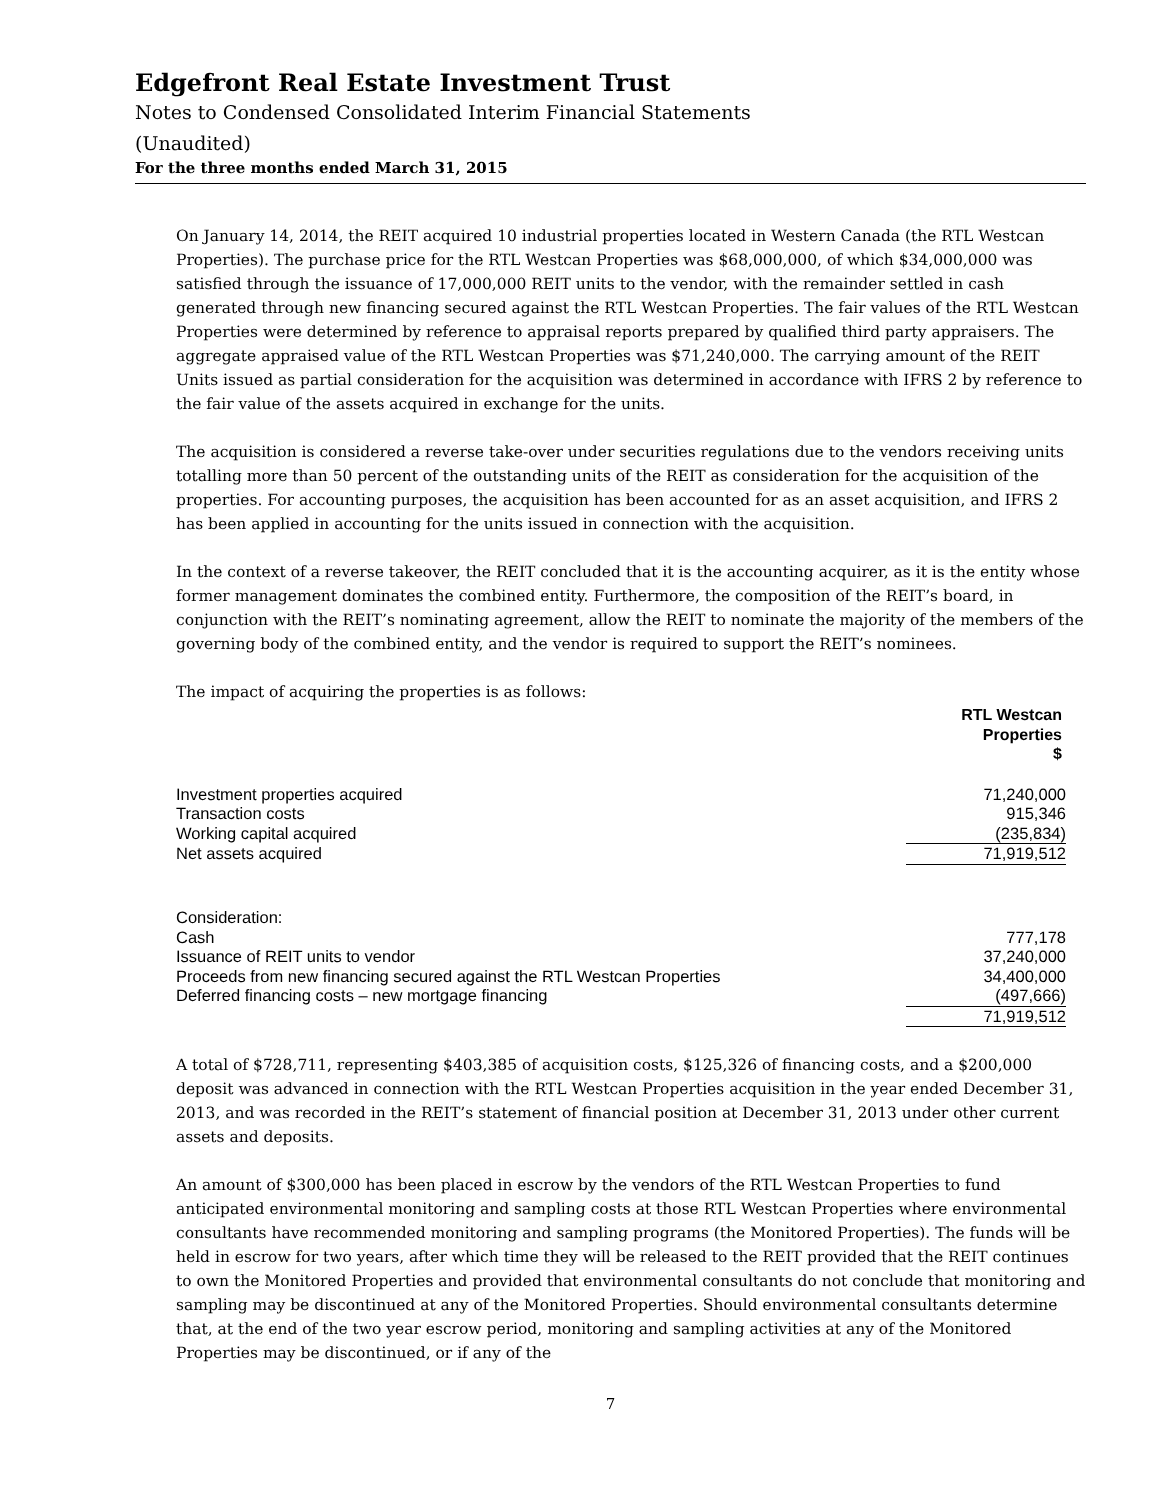Edgefront Real Estate Investment Trust
Notes to Condensed Consolidated Interim Financial Statements
(Unaudited)
For the three months ended March 31, 2015
On January 14, 2014, the REIT acquired 10 industrial properties located in Western Canada (the RTL Westcan Properties). The purchase price for the RTL Westcan Properties was $68,000,000, of which $34,000,000 was satisfied through the issuance of 17,000,000 REIT units to the vendor, with the remainder settled in cash generated through new financing secured against the RTL Westcan Properties. The fair values of the RTL Westcan Properties were determined by reference to appraisal reports prepared by qualified third party appraisers. The aggregate appraised value of the RTL Westcan Properties was $71,240,000. The carrying amount of the REIT Units issued as partial consideration for the acquisition was determined in accordance with IFRS 2 by reference to the fair value of the assets acquired in exchange for the units.
The acquisition is considered a reverse take-over under securities regulations due to the vendors receiving units totalling more than 50 percent of the outstanding units of the REIT as consideration for the acquisition of the properties. For accounting purposes, the acquisition has been accounted for as an asset acquisition, and IFRS 2 has been applied in accounting for the units issued in connection with the acquisition.
In the context of a reverse takeover, the REIT concluded that it is the accounting acquirer, as it is the entity whose former management dominates the combined entity. Furthermore, the composition of the REIT’s board, in conjunction with the REIT’s nominating agreement, allow the REIT to nominate the majority of the members of the governing body of the combined entity, and the vendor is required to support the REIT’s nominees.
The impact of acquiring the properties is as follows:
| | RTL Westcan Properties $ |
| Investment properties acquired | 71,240,000 |
| Transaction costs | 915,346 |
| Working capital acquired | (235,834) |
| Net assets acquired | 71,919,512 |
| Consideration: | |
| Cash | 777,178 |
| Issuance of REIT units to vendor | 37,240,000 |
| Proceeds from new financing secured against the RTL Westcan Properties | 34,400,000 |
| Deferred financing costs – new mortgage financing | (497,666) |
| | 71,919,512 |
A total of $728,711, representing $403,385 of acquisition costs, $125,326 of financing costs, and a $200,000 deposit was advanced in connection with the RTL Westcan Properties acquisition in the year ended December 31, 2013, and was recorded in the REIT’s statement of financial position at December 31, 2013 under other current assets and deposits.
An amount of $300,000 has been placed in escrow by the vendors of the RTL Westcan Properties to fund anticipated environmental monitoring and sampling costs at those RTL Westcan Properties where environmental consultants have recommended monitoring and sampling programs (the Monitored Properties). The funds will be held in escrow for two years, after which time they will be released to the REIT provided that the REIT continues to own the Monitored Properties and provided that environmental consultants do not conclude that monitoring and sampling may be discontinued at any of the Monitored Properties. Should environmental consultants determine that, at the end of the two year escrow period, monitoring and sampling activities at any of the Monitored Properties may be discontinued, or if any of the
7